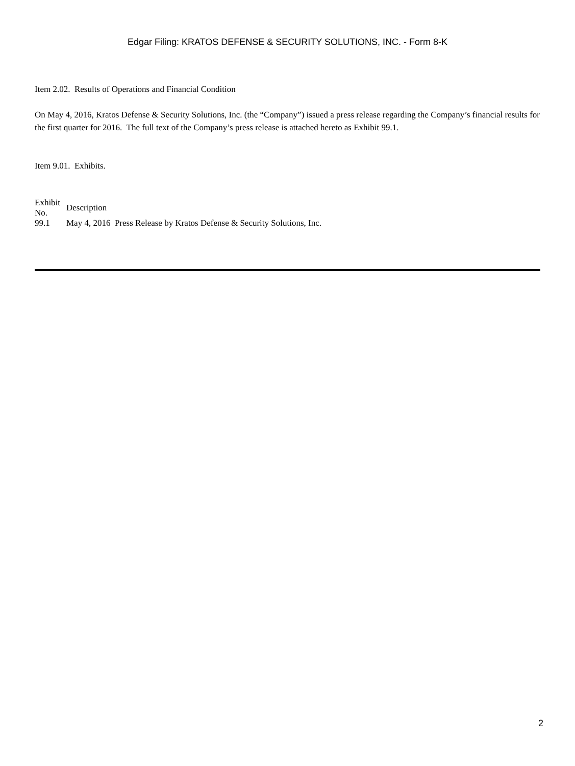Edgar Filing: KRATOS DEFENSE & SECURITY SOLUTIONS, INC. - Form 8-K
Item 2.02. Results of Operations and Financial Condition
On May 4, 2016, Kratos Defense & Security Solutions, Inc. (the “Company”) issued a press release regarding the Company’s financial results for the first quarter for 2016. The full text of the Company’s press release is attached hereto as Exhibit 99.1.
Item 9.01. Exhibits.
| Exhibit No. | Description |
| --- | --- |
| 99.1 | May 4, 2016 Press Release by Kratos Defense & Security Solutions, Inc. |
2